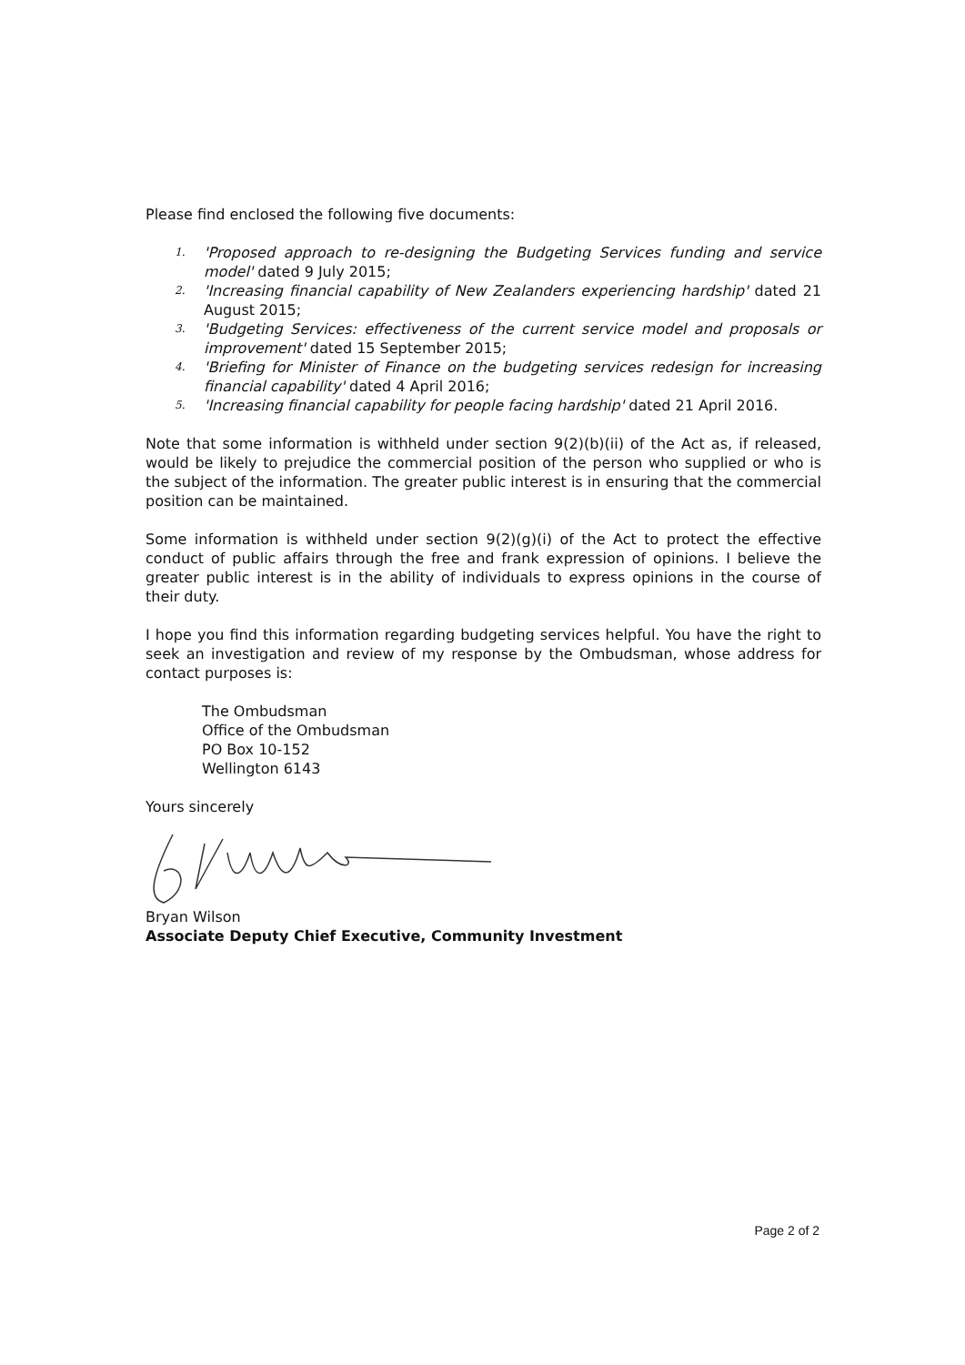Please find enclosed the following five documents:
1. 'Proposed approach to re-designing the Budgeting Services funding and service model' dated 9 July 2015;
2. 'Increasing financial capability of New Zealanders experiencing hardship' dated 21 August 2015;
3. 'Budgeting Services: effectiveness of the current service model and proposals or improvement' dated 15 September 2015;
4. 'Briefing for Minister of Finance on the budgeting services redesign for increasing financial capability' dated 4 April 2016;
5. 'Increasing financial capability for people facing hardship' dated 21 April 2016.
Note that some information is withheld under section 9(2)(b)(ii) of the Act as, if released, would be likely to prejudice the commercial position of the person who supplied or who is the subject of the information. The greater public interest is in ensuring that the commercial position can be maintained.
Some information is withheld under section 9(2)(g)(i) of the Act to protect the effective conduct of public affairs through the free and frank expression of opinions. I believe the greater public interest is in the ability of individuals to express opinions in the course of their duty.
I hope you find this information regarding budgeting services helpful. You have the right to seek an investigation and review of my response by the Ombudsman, whose address for contact purposes is:
The Ombudsman
Office of the Ombudsman
PO Box 10-152
Wellington 6143
Yours sincerely
Bryan Wilson
Associate Deputy Chief Executive, Community Investment
Page 2 of 2